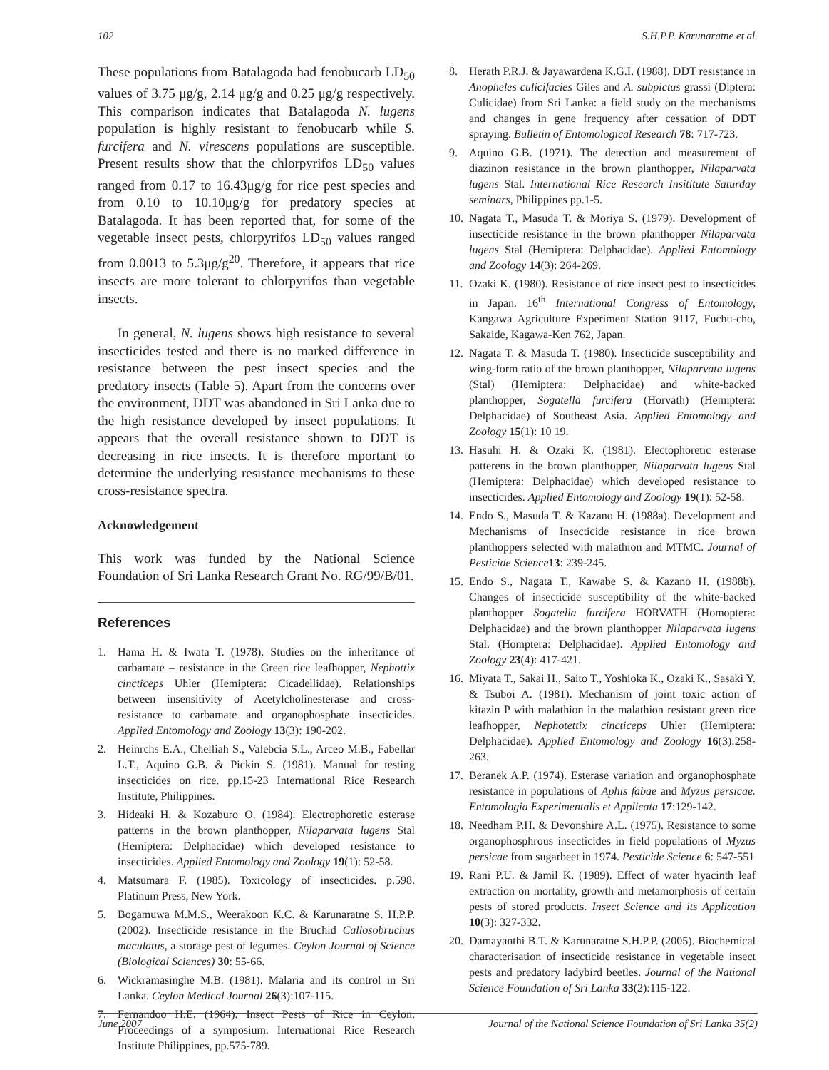102 S.H.P.P. Karunaratne et al.
These populations from Batalagoda had fenobucarb LD<sub>50</sub> values of 3.75 μg/g, 2.14 μg/g and 0.25 μg/g respectively. This comparison indicates that Batalagoda N. lugens population is highly resistant to fenobucarb while S. furcifera and N. virescens populations are susceptible. Present results show that the chlorpyrifos LD<sub>50</sub> values ranged from 0.17 to 16.43μg/g for rice pest species and from 0.10 to 10.10μg/g for predatory species at Batalagoda. It has been reported that, for some of the vegetable insect pests, chlorpyrifos LD<sub>50</sub> values ranged from 0.0013 to 5.3μg/g<sup>20</sup>. Therefore, it appears that rice insects are more tolerant to chlorpyrifos than vegetable insects.
In general, N. lugens shows high resistance to several insecticides tested and there is no marked difference in resistance between the pest insect species and the predatory insects (Table 5). Apart from the concerns over the environment, DDT was abandoned in Sri Lanka due to the high resistance developed by insect populations. It appears that the overall resistance shown to DDT is decreasing in rice insects. It is therefore mportant to determine the underlying resistance mechanisms to these cross-resistance spectra.
Acknowledgement
This work was funded by the National Science Foundation of Sri Lanka Research Grant No. RG/99/B/01.
References
1. Hama H. & Iwata T. (1978). Studies on the inheritance of carbamate – resistance in the Green rice leafhopper, Nephottix cincticeps Uhler (Hemiptera: Cicadellidae). Relationships between insensitivity of Acetylcholinesterase and cross-resistance to carbamate and organophosphate insecticides. Applied Entomology and Zoology 13(3): 190-202.
2. Heinrchs E.A., Chelliah S., Valebcia S.L., Arceo M.B., Fabellar L.T., Aquino G.B. & Pickin S. (1981). Manual for testing insecticides on rice. pp.15-23 International Rice Research Institute, Philippines.
3. Hideaki H. & Kozaburo O. (1984). Electrophoretic esterase patterns in the brown planthopper, Nilaparvata lugens Stal (Hemiptera: Delphacidae) which developed resistance to insecticides. Applied Entomology and Zoology 19(1): 52-58.
4. Matsumara F. (1985). Toxicology of insecticides. p.598. Platinum Press, New York.
5. Bogamuwa M.M.S., Weerakoon K.C. & Karunaratne S. H.P.P. (2002). Insecticide resistance in the Bruchid Callosobruchus maculatus, a storage pest of legumes. Ceylon Journal of Science (Biological Sciences) 30: 55-66.
6. Wickramasinghe M.B. (1981). Malaria and its control in Sri Lanka. Ceylon Medical Journal 26(3):107-115.
7. Fernandoo H.E. (1964). Insect Pests of Rice in Ceylon. Proceedings of a symposium. International Rice Research Institute Philippines, pp.575-789.
8. Herath P.R.J. & Jayawardena K.G.I. (1988). DDT resistance in Anopheles culicifacies Giles and A. subpictus grassi (Diptera: Culicidae) from Sri Lanka: a field study on the mechanisms and changes in gene frequency after cessation of DDT spraying. Bulletin of Entomological Research 78: 717-723.
9. Aquino G.B. (1971). The detection and measurement of diazinon resistance in the brown planthopper, Nilaparvata lugens Stal. International Rice Research Insititute Saturday seminars, Philippines pp.1-5.
10. Nagata T., Masuda T. & Moriya S. (1979). Development of insecticide resistance in the brown planthopper Nilaparvata lugens Stal (Hemiptera: Delphacidae). Applied Entomology and Zoology 14(3): 264-269.
11. Ozaki K. (1980). Resistance of rice insect pest to insecticides in Japan. 16<sup>th</sup> International Congress of Entomology, Kangawa Agriculture Experiment Station 9117, Fuchu-cho, Sakaide, Kagawa-Ken 762, Japan.
12. Nagata T. & Masuda T. (1980). Insecticide susceptibility and wing-form ratio of the brown planthopper, Nilaparvata lugens (Stal) (Hemiptera: Delphacidae) and white-backed planthopper, Sogatella furcifera (Horvath) (Hemiptera: Delphacidae) of Southeast Asia. Applied Entomology and Zoology 15(1): 10 19.
13. Hasuhi H. & Ozaki K. (1981). Electophoretic esterase patterens in the brown planthopper, Nilaparvata lugens Stal (Hemiptera: Delphacidae) which developed resistance to insecticides. Applied Entomology and Zoology 19(1): 52-58.
14. Endo S., Masuda T. & Kazano H. (1988a). Development and Mechanisms of Insecticide resistance in rice brown planthoppers selected with malathion and MTMC. Journal of Pesticide Science 13: 239-245.
15. Endo S., Nagata T., Kawabe S. & Kazano H. (1988b). Changes of insecticide susceptibility of the white-backed planthopper Sogatella furcifera HORVATH (Homoptera: Delphacidae) and the brown planthopper Nilaparvata lugens Stal. (Homptera: Delphacidae). Applied Entomology and Zoology 23(4): 417-421.
16. Miyata T., Sakai H., Saito T., Yoshioka K., Ozaki K., Sasaki Y. & Tsuboi A. (1981). Mechanism of joint toxic action of kitazin P with malathion in the malathion resistant green rice leafhopper, Nephotettix cincticeps Uhler (Hemiptera: Delphacidae). Applied Entomology and Zoology 16(3):258-263.
17. Beranek A.P. (1974). Esterase variation and organophosphate resistance in populations of Aphis fabae and Myzus persicae. Entomologia Experimentalis et Applicata 17:129-142.
18. Needham P.H. & Devonshire A.L. (1975). Resistance to some organophosphrous insecticides in field populations of Myzus persicae from sugarbeet in 1974. Pesticide Science 6: 547-551
19. Rani P.U. & Jamil K. (1989). Effect of water hyacinth leaf extraction on mortality, growth and metamorphosis of certain pests of stored products. Insect Science and its Application 10(3): 327-332.
20. Damayanthi B.T. & Karunaratne S.H.P.P. (2005). Biochemical characterisation of insecticide resistance in vegetable insect pests and predatory ladybird beetles. Journal of the National Science Foundation of Sri Lanka 33(2):115-122.
June 2007 Journal of the National Science Foundation of Sri Lanka 35(2)